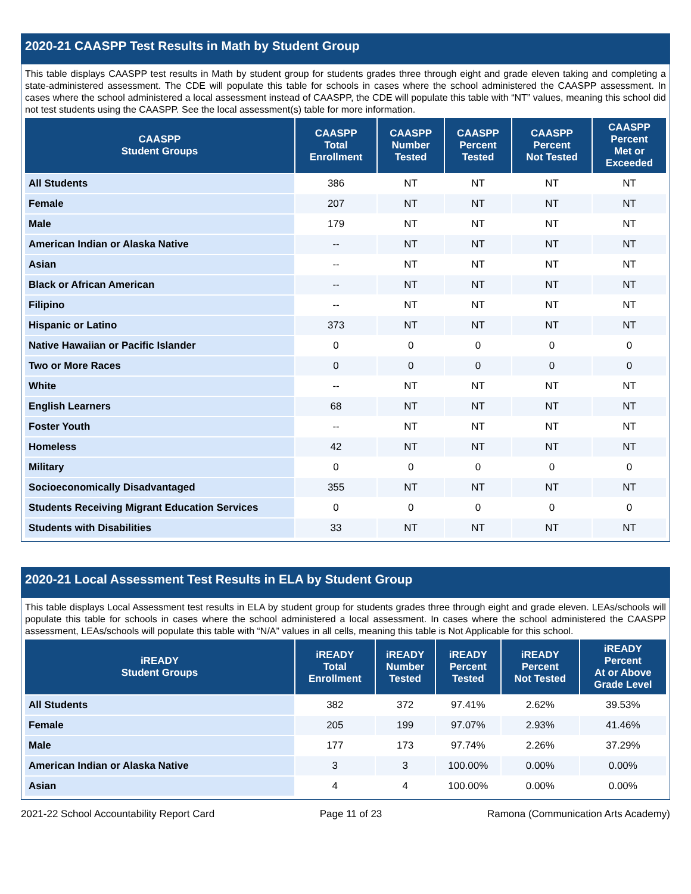2020-21 CAASPP Test Results in Math by Student Group
This table displays CAASPP test results in Math by student group for students grades three through eight and grade eleven taking and completing a state-administered assessment. The CDE will populate this table for schools in cases where the school administered the CAASPP assessment. In cases where the school administered a local assessment instead of CAASPP, the CDE will populate this table with “NT” values, meaning this school did not test students using the CAASPP. See the local assessment(s) table for more information.
| CAASPP Student Groups | CAASPP Total Enrollment | CAASPP Number Tested | CAASPP Percent Tested | CAASPP Percent Not Tested | CAASPP Percent Met or Exceeded |
| --- | --- | --- | --- | --- | --- |
| All Students | 386 | NT | NT | NT | NT |
| Female | 207 | NT | NT | NT | NT |
| Male | 179 | NT | NT | NT | NT |
| American Indian or Alaska Native | -- | NT | NT | NT | NT |
| Asian | -- | NT | NT | NT | NT |
| Black or African American | -- | NT | NT | NT | NT |
| Filipino | -- | NT | NT | NT | NT |
| Hispanic or Latino | 373 | NT | NT | NT | NT |
| Native Hawaiian or Pacific Islander | 0 | 0 | 0 | 0 | 0 |
| Two or More Races | 0 | 0 | 0 | 0 | 0 |
| White | -- | NT | NT | NT | NT |
| English Learners | 68 | NT | NT | NT | NT |
| Foster Youth | -- | NT | NT | NT | NT |
| Homeless | 42 | NT | NT | NT | NT |
| Military | 0 | 0 | 0 | 0 | 0 |
| Socioeconomically Disadvantaged | 355 | NT | NT | NT | NT |
| Students Receiving Migrant Education Services | 0 | 0 | 0 | 0 | 0 |
| Students with Disabilities | 33 | NT | NT | NT | NT |
2020-21 Local Assessment Test Results in ELA by Student Group
This table displays Local Assessment test results in ELA by student group for students grades three through eight and grade eleven. LEAs/schools will populate this table for schools in cases where the school administered a local assessment. In cases where the school administered the CAASPP assessment, LEAs/schools will populate this table with “N/A” values in all cells, meaning this table is Not Applicable for this school.
| iREADY Student Groups | iREADY Total Enrollment | iREADY Number Tested | iREADY Percent Tested | iREADY Percent Not Tested | iREADY Percent At or Above Grade Level |
| --- | --- | --- | --- | --- | --- |
| All Students | 382 | 372 | 97.41% | 2.62% | 39.53% |
| Female | 205 | 199 | 97.07% | 2.93% | 41.46% |
| Male | 177 | 173 | 97.74% | 2.26% | 37.29% |
| American Indian or Alaska Native | 3 | 3 | 100.00% | 0.00% | 0.00% |
| Asian | 4 | 4 | 100.00% | 0.00% | 0.00% |
2021-22 School Accountability Report Card Page 11 of 23 Ramona (Communication Arts Academy)